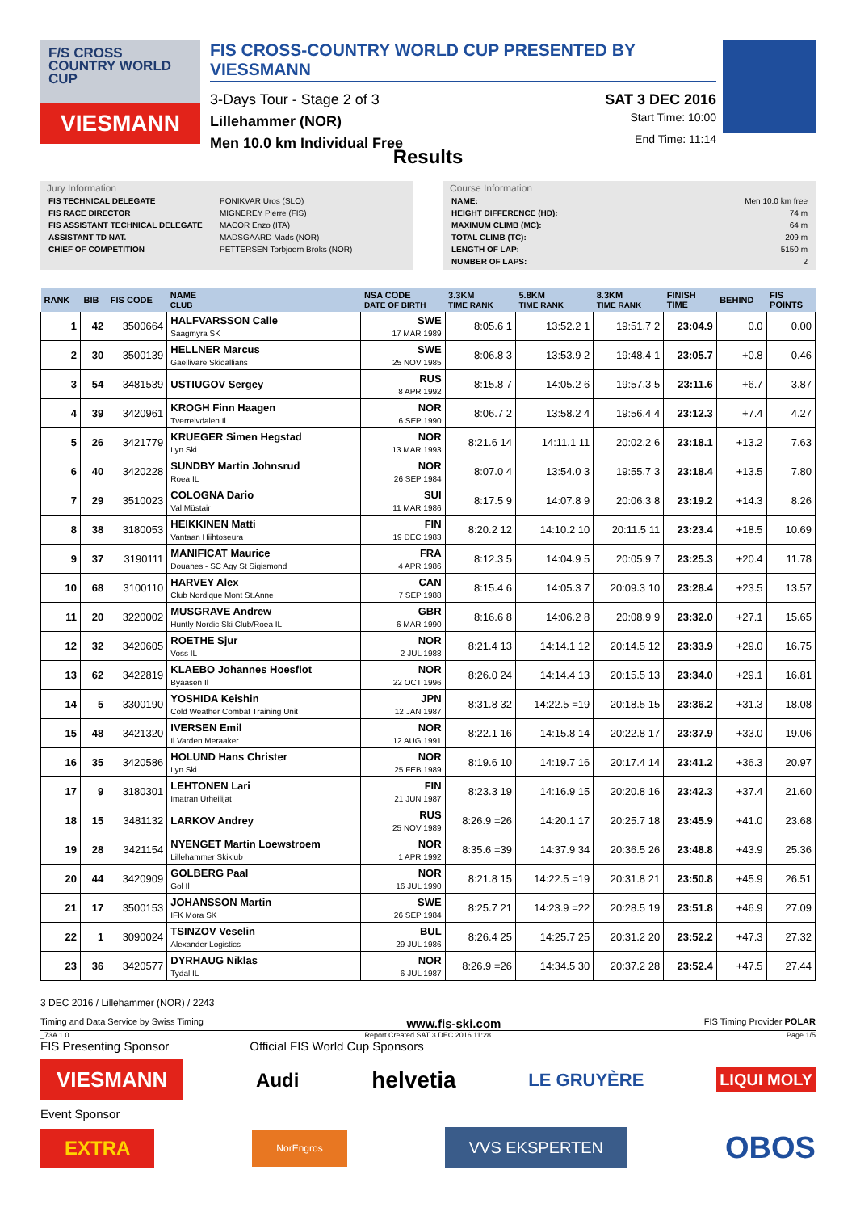F/S CROSS COUNTRY WORLD CUP
VIESMANN
FIS CROSS-COUNTRY WORLD CUP PRESENTED BY VIESSMANN
3-Days Tour - Stage 2 of 3 SAT 3 DEC 2016
Lillehammer (NOR) Start Time: 10:00
Men 10.0 km Individual Free End Time: 11:14
Results
Jury Information
| FIS TECHNICAL DELEGATE | PONIKVAR Uros (SLO) |
| FIS RACE DIRECTOR | MIGNEREY Pierre (FIS) |
| FIS ASSISTANT TECHNICAL DELEGATE | MACOR Enzo (ITA) |
| ASSISTANT TD NAT. | MADSGAARD Mads (NOR) |
| CHIEF OF COMPETITION | PETTERSEN Torbjoern Broks (NOR) |
Course Information
| NAME: | Men 10.0 km free |
| HEIGHT DIFFERENCE (HD): | 74 m |
| MAXIMUM CLIMB (MC): | 64 m |
| TOTAL CLIMB (TC): | 209 m |
| LENGTH OF LAP: | 5150 m |
| NUMBER OF LAPS: | 2 |
| RANK | BIB | FIS CODE | NAME CLUB | NSA CODE DATE OF BIRTH | 3.3KM TIME RANK | 5.8KM TIME RANK | 8.3KM TIME RANK | FINISH TIME | BEHIND | FIS POINTS |
| --- | --- | --- | --- | --- | --- | --- | --- | --- | --- | --- |
| 1 | 42 | 3500664 | HALFVARSSON Calle Saagmyra SK | SWE 17 MAR 1989 | 8:05.6 1 | 13:52.2 1 | 19:51.7 2 | 23:04.9 | 0.0 | 0.00 |
| 2 | 30 | 3500139 | HELLNER Marcus Gaellivare Skidallians | SWE 25 NOV 1985 | 8:06.8 3 | 13:53.9 2 | 19:48.4 1 | 23:05.7 | +0.8 | 0.46 |
| 3 | 54 | 3481539 | USTIUGOV Sergey | RUS 8 APR 1992 | 8:15.8 7 | 14:05.2 6 | 19:57.3 5 | 23:11.6 | +6.7 | 3.87 |
| 4 | 39 | 3420961 | KROGH Finn Haagen Tverrelvdalen Il | NOR 6 SEP 1990 | 8:06.7 2 | 13:58.2 4 | 19:56.4 4 | 23:12.3 | +7.4 | 4.27 |
| 5 | 26 | 3421779 | KRUEGER Simen Hegstad Lyn Ski | NOR 13 MAR 1993 | 8:21.6 14 | 14:11.1 11 | 20:02.2 6 | 23:18.1 | +13.2 | 7.63 |
| 6 | 40 | 3420228 | SUNDBY Martin Johnsrud Roea IL | NOR 26 SEP 1984 | 8:07.0 4 | 13:54.0 3 | 19:55.7 3 | 23:18.4 | +13.5 | 7.80 |
| 7 | 29 | 3510023 | COLOGNA Dario Val Müstair | SUI 11 MAR 1986 | 8:17.5 9 | 14:07.8 9 | 20:06.3 8 | 23:19.2 | +14.3 | 8.26 |
| 8 | 38 | 3180053 | HEIKKINEN Matti Vantaan Hiihtoseura | FIN 19 DEC 1983 | 8:20.2 12 | 14:10.2 10 | 20:11.5 11 | 23:23.4 | +18.5 | 10.69 |
| 9 | 37 | 3190111 | MANIFICAT Maurice Douanes - SC Agy St Sigismond | FRA 4 APR 1986 | 8:12.3 5 | 14:04.9 5 | 20:05.9 7 | 23:25.3 | +20.4 | 11.78 |
| 10 | 68 | 3100110 | HARVEY Alex Club Nordique Mont St.Anne | CAN 7 SEP 1988 | 8:15.4 6 | 14:05.3 7 | 20:09.3 10 | 23:28.4 | +23.5 | 13.57 |
| 11 | 20 | 3220002 | MUSGRAVE Andrew Huntly Nordic Ski Club/Roea IL | GBR 6 MAR 1990 | 8:16.6 8 | 14:06.2 8 | 20:08.9 9 | 23:32.0 | +27.1 | 15.65 |
| 12 | 32 | 3420605 | ROETHE Sjur Voss IL | NOR 2 JUL 1988 | 8:21.4 13 | 14:14.1 12 | 20:14.5 12 | 23:33.9 | +29.0 | 16.75 |
| 13 | 62 | 3422819 | KLAEBO Johannes Hoesflot Byaasen Il | NOR 22 OCT 1996 | 8:26.0 24 | 14:14.4 13 | 20:15.5 13 | 23:34.0 | +29.1 | 16.81 |
| 14 | 5 | 3300190 | YOSHIDA Keishin Cold Weather Combat Training Unit | JPN 12 JAN 1987 | 8:31.8 32 | 14:22.5 =19 | 20:18.5 15 | 23:36.2 | +31.3 | 18.08 |
| 15 | 48 | 3421320 | IVERSEN Emil Il Varden Meraaker | NOR 12 AUG 1991 | 8:22.1 16 | 14:15.8 14 | 20:22.8 17 | 23:37.9 | +33.0 | 19.06 |
| 16 | 35 | 3420586 | HOLUND Hans Christer Lyn Ski | NOR 25 FEB 1989 | 8:19.6 10 | 14:19.7 16 | 20:17.4 14 | 23:41.2 | +36.3 | 20.97 |
| 17 | 9 | 3180301 | LEHTONEN Lari Imatran Urheilijat | FIN 21 JUN 1987 | 8:23.3 19 | 14:16.9 15 | 20:20.8 16 | 23:42.3 | +37.4 | 21.60 |
| 18 | 15 | 3481132 | LARKOV Andrey | RUS 25 NOV 1989 | 8:26.9 =26 | 14:20.1 17 | 20:25.7 18 | 23:45.9 | +41.0 | 23.68 |
| 19 | 28 | 3421154 | NYENGET Martin Loewstroem Lillehammer Skiklub | NOR 1 APR 1992 | 8:35.6 =39 | 14:37.9 34 | 20:36.5 26 | 23:48.8 | +43.9 | 25.36 |
| 20 | 44 | 3420909 | GOLBERG Paal Gol Il | NOR 16 JUL 1990 | 8:21.8 15 | 14:22.5 =19 | 20:31.8 21 | 23:50.8 | +45.9 | 26.51 |
| 21 | 17 | 3500153 | JOHANSSON Martin IFK Mora SK | SWE 26 SEP 1984 | 8:25.7 21 | 14:23.9 =22 | 20:28.5 19 | 23:51.8 | +46.9 | 27.09 |
| 22 | 1 | 3090024 | TSINZOV Veselin Alexander Logistics | BUL 29 JUL 1986 | 8:26.4 25 | 14:25.7 25 | 20:31.2 20 | 23:52.2 | +47.3 | 27.32 |
| 23 | 36 | 3420577 | DYRHAUG Niklas Tydal IL | NOR 6 JUL 1987 | 8:26.9 =26 | 14:34.5 30 | 20:37.2 28 | 23:52.4 | +47.5 | 27.44 |
3 DEC 2016 / Lillehammer (NOR) / 2243
Timing and Data Service by Swiss Timing www.fis-ski.com FIS Timing Provider POLAR
_73A 1.0 Report Created SAT 3 DEC 2016 11:28 Page 1/5
FIS Presenting Sponsor Official FIS World Cup Sponsors
VIESMANN Audi helvetia LE GRUYÈRE LIQUI MOLY
Event Sponsor
EXTRA NorEngros VVS EKSPERTEN OBOS